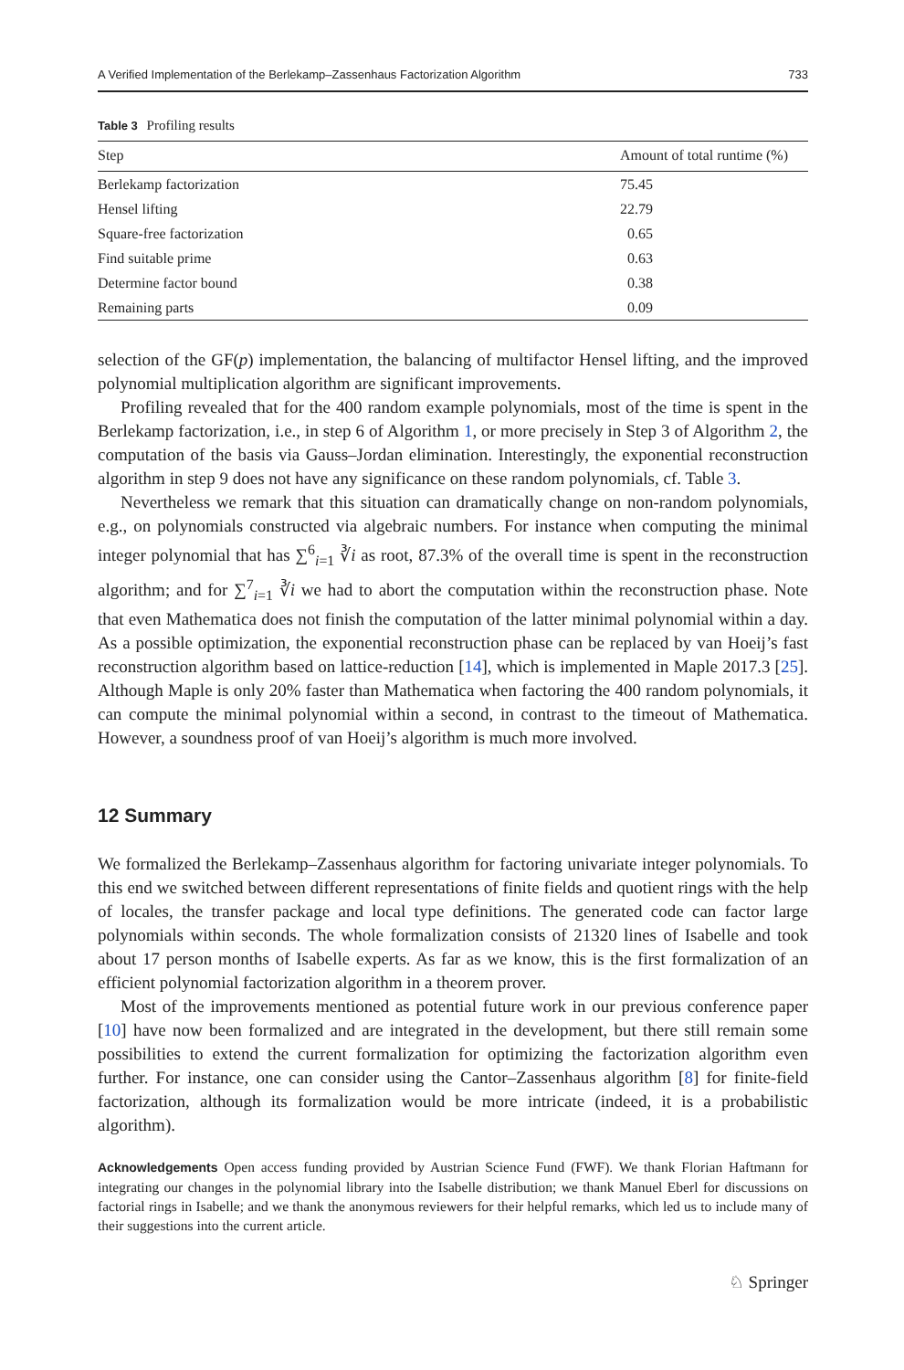A Verified Implementation of the Berlekamp–Zassenhaus Factorization Algorithm 733
Table 3 Profiling results
| Step | Amount of total runtime (%) |
| --- | --- |
| Berlekamp factorization | 75.45 |
| Hensel lifting | 22.79 |
| Square-free factorization | 0.65 |
| Find suitable prime | 0.63 |
| Determine factor bound | 0.38 |
| Remaining parts | 0.09 |
selection of the GF(p) implementation, the balancing of multifactor Hensel lifting, and the improved polynomial multiplication algorithm are significant improvements.
Profiling revealed that for the 400 random example polynomials, most of the time is spent in the Berlekamp factorization, i.e., in step 6 of Algorithm 1, or more precisely in Step 3 of Algorithm 2, the computation of the basis via Gauss–Jordan elimination. Interestingly, the exponential reconstruction algorithm in step 9 does not have any significance on these random polynomials, cf. Table 3.
Nevertheless we remark that this situation can dramatically change on non-random polynomials, e.g., on polynomials constructed via algebraic numbers. For instance when computing the minimal integer polynomial that has ∑<sup>6</sup><sub>i=1</sub> ∛i as root, 87.3% of the overall time is spent in the reconstruction algorithm; and for ∑<sup>7</sup><sub>i=1</sub> ∛i we had to abort the computation within the reconstruction phase. Note that even Mathematica does not finish the computation of the latter minimal polynomial within a day. As a possible optimization, the exponential reconstruction phase can be replaced by van Hoeij’s fast reconstruction algorithm based on lattice-reduction [14], which is implemented in Maple 2017.3 [25]. Although Maple is only 20% faster than Mathematica when factoring the 400 random polynomials, it can compute the minimal polynomial within a second, in contrast to the timeout of Mathematica. However, a soundness proof of van Hoeij’s algorithm is much more involved.
12 Summary
We formalized the Berlekamp–Zassenhaus algorithm for factoring univariate integer polynomials. To this end we switched between different representations of finite fields and quotient rings with the help of locales, the transfer package and local type definitions. The generated code can factor large polynomials within seconds. The whole formalization consists of 21320 lines of Isabelle and took about 17 person months of Isabelle experts. As far as we know, this is the first formalization of an efficient polynomial factorization algorithm in a theorem prover.
Most of the improvements mentioned as potential future work in our previous conference paper [10] have now been formalized and are integrated in the development, but there still remain some possibilities to extend the current formalization for optimizing the factorization algorithm even further. For instance, one can consider using the Cantor–Zassenhaus algorithm [8] for finite-field factorization, although its formalization would be more intricate (indeed, it is a probabilistic algorithm).
Acknowledgements Open access funding provided by Austrian Science Fund (FWF). We thank Florian Haftmann for integrating our changes in the polynomial library into the Isabelle distribution; we thank Manuel Eberl for discussions on factorial rings in Isabelle; and we thank the anonymous reviewers for their helpful remarks, which led us to include many of their suggestions into the current article.
♘ Springer